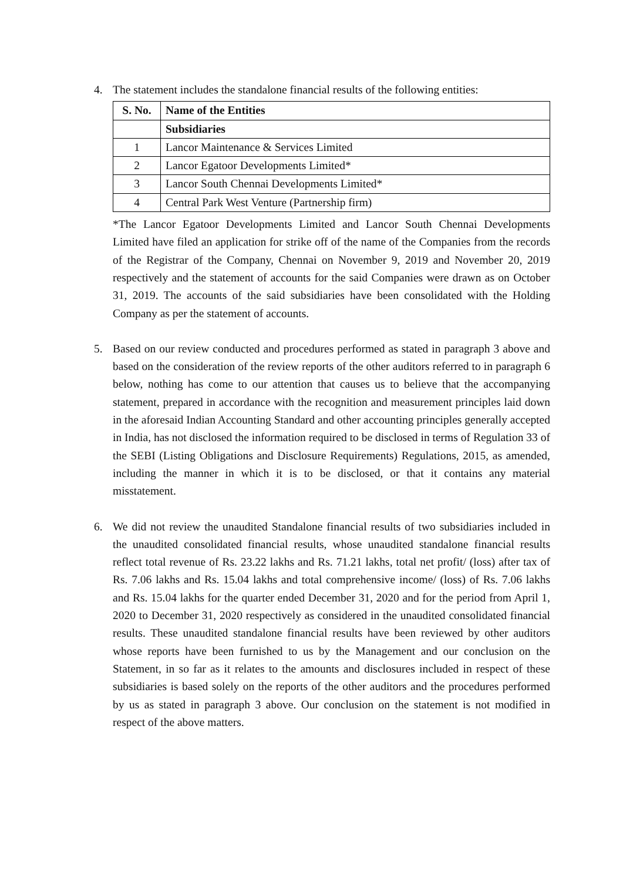4. The statement includes the standalone financial results of the following entities:
| S. No. | Name of the Entities |
| --- | --- |
| | Subsidiaries |
| 1 | Lancor Maintenance & Services Limited |
| 2 | Lancor Egatoor Developments Limited* |
| 3 | Lancor South Chennai Developments Limited* |
| 4 | Central Park West Venture (Partnership firm) |
*The Lancor Egatoor Developments Limited and Lancor South Chennai Developments Limited have filed an application for strike off of the name of the Companies from the records of the Registrar of the Company, Chennai on November 9, 2019 and November 20, 2019 respectively and the statement of accounts for the said Companies were drawn as on October 31, 2019. The accounts of the said subsidiaries have been consolidated with the Holding Company as per the statement of accounts.
5. Based on our review conducted and procedures performed as stated in paragraph 3 above and based on the consideration of the review reports of the other auditors referred to in paragraph 6 below, nothing has come to our attention that causes us to believe that the accompanying statement, prepared in accordance with the recognition and measurement principles laid down in the aforesaid Indian Accounting Standard and other accounting principles generally accepted in India, has not disclosed the information required to be disclosed in terms of Regulation 33 of the SEBI (Listing Obligations and Disclosure Requirements) Regulations, 2015, as amended, including the manner in which it is to be disclosed, or that it contains any material misstatement.
6. We did not review the unaudited Standalone financial results of two subsidiaries included in the unaudited consolidated financial results, whose unaudited standalone financial results reflect total revenue of Rs. 23.22 lakhs and Rs. 71.21 lakhs, total net profit/ (loss) after tax of Rs. 7.06 lakhs and Rs. 15.04 lakhs and total comprehensive income/ (loss) of Rs. 7.06 lakhs and Rs. 15.04 lakhs for the quarter ended December 31, 2020 and for the period from April 1, 2020 to December 31, 2020 respectively as considered in the unaudited consolidated financial results. These unaudited standalone financial results have been reviewed by other auditors whose reports have been furnished to us by the Management and our conclusion on the Statement, in so far as it relates to the amounts and disclosures included in respect of these subsidiaries is based solely on the reports of the other auditors and the procedures performed by us as stated in paragraph 3 above. Our conclusion on the statement is not modified in respect of the above matters.